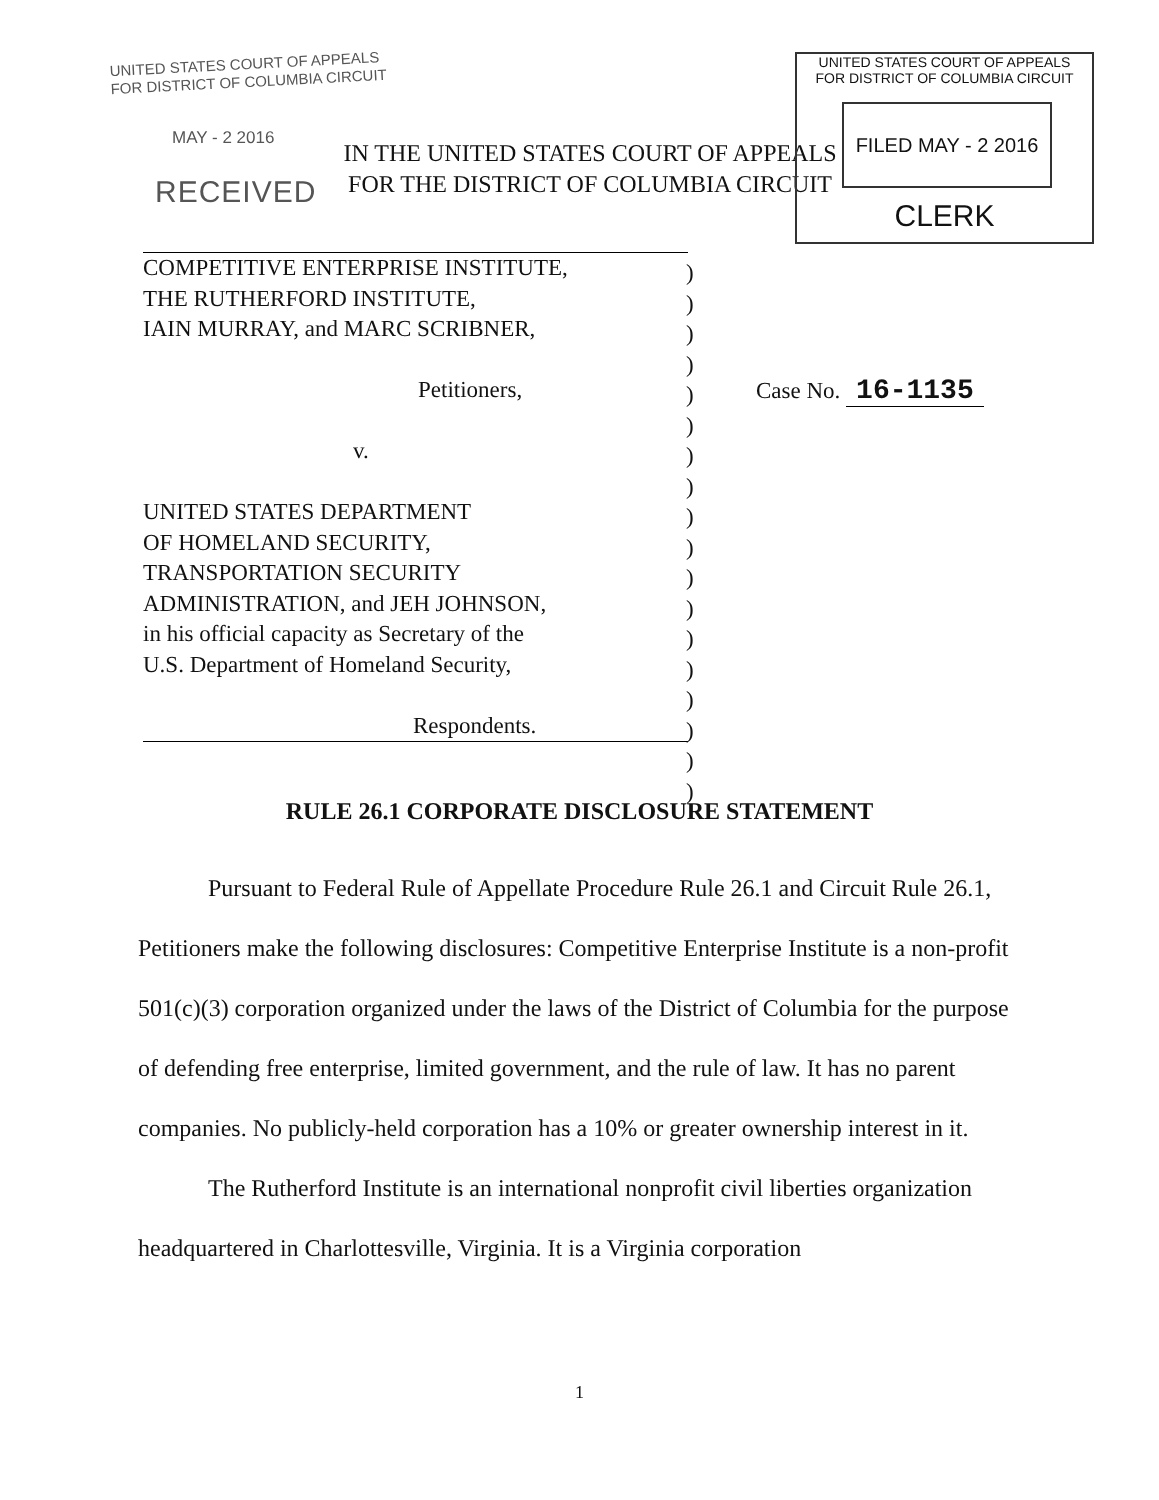UNITED STATES COURT OF APPEALS
FOR DISTRICT OF COLUMBIA CIRCUIT
MAY - 2 2016
IN THE UNITED STATES COURT OF APPEALS
FOR THE DISTRICT OF COLUMBIA CIRCUIT
RECEIVED
UNITED STATES COURT OF APPEALS
FOR DISTRICT OF COLUMBIA CIRCUIT
FILED MAY - 2 2016
CLERK
COMPETITIVE ENTERPRISE INSTITUTE,
THE RUTHERFORD INSTITUTE,
IAIN MURRAY, and MARC SCRIBNER,
Petitioners,
v.
UNITED STATES DEPARTMENT
OF HOMELAND SECURITY,
TRANSPORTATION SECURITY
ADMINISTRATION, and JEH JOHNSON,
in his official capacity as Secretary of the
U.S. Department of Homeland Security,
Respondents.
)
)
)
)
)
)
)
)
)
)
)
)
)
)
)
)
)
)
Case No. 16-1135
RULE 26.1 CORPORATE DISCLOSURE STATEMENT
Pursuant to Federal Rule of Appellate Procedure Rule 26.1 and Circuit Rule 26.1, Petitioners make the following disclosures: Competitive Enterprise Institute is a non-profit 501(c)(3) corporation organized under the laws of the District of Columbia for the purpose of defending free enterprise, limited government, and the rule of law. It has no parent companies. No publicly-held corporation has a 10% or greater ownership interest in it.
The Rutherford Institute is an international nonprofit civil liberties organization headquartered in Charlottesville, Virginia. It is a Virginia corporation
1